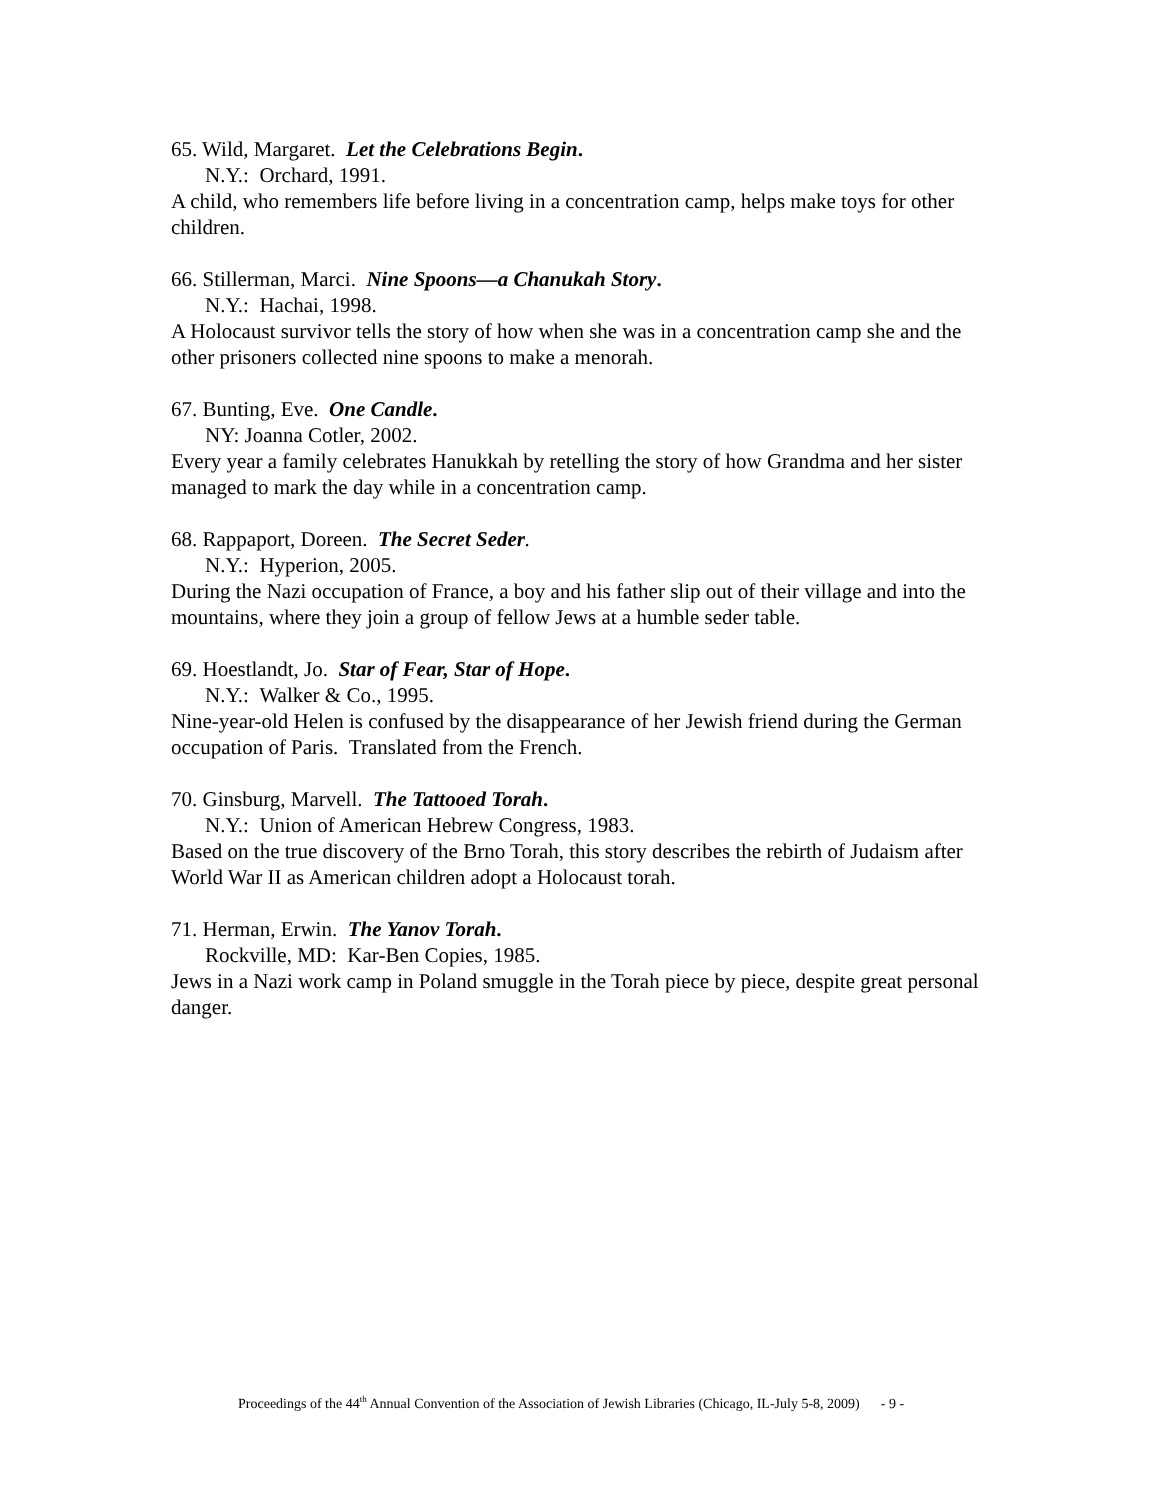65. Wild, Margaret. Let the Celebrations Begin.
N.Y.: Orchard, 1991.
A child, who remembers life before living in a concentration camp, helps make toys for other children.
66. Stillerman, Marci. Nine Spoons—a Chanukah Story.
N.Y.: Hachai, 1998.
A Holocaust survivor tells the story of how when she was in a concentration camp she and the other prisoners collected nine spoons to make a menorah.
67. Bunting, Eve. One Candle.
NY: Joanna Cotler, 2002.
Every year a family celebrates Hanukkah by retelling the story of how Grandma and her sister managed to mark the day while in a concentration camp.
68. Rappaport, Doreen. The Secret Seder.
N.Y.: Hyperion, 2005.
During the Nazi occupation of France, a boy and his father slip out of their village and into the mountains, where they join a group of fellow Jews at a humble seder table.
69. Hoestlandt, Jo. Star of Fear, Star of Hope.
N.Y.: Walker & Co., 1995.
Nine-year-old Helen is confused by the disappearance of her Jewish friend during the German occupation of Paris. Translated from the French.
70. Ginsburg, Marvell. The Tattooed Torah.
N.Y.: Union of American Hebrew Congress, 1983.
Based on the true discovery of the Brno Torah, this story describes the rebirth of Judaism after World War II as American children adopt a Holocaust torah.
71. Herman, Erwin. The Yanov Torah.
Rockville, MD: Kar-Ben Copies, 1985.
Jews in a Nazi work camp in Poland smuggle in the Torah piece by piece, despite great personal danger.
Proceedings of the 44<sup>th</sup> Annual Convention of the Association of Jewish Libraries (Chicago, IL-July 5-8, 2009) - 9 -